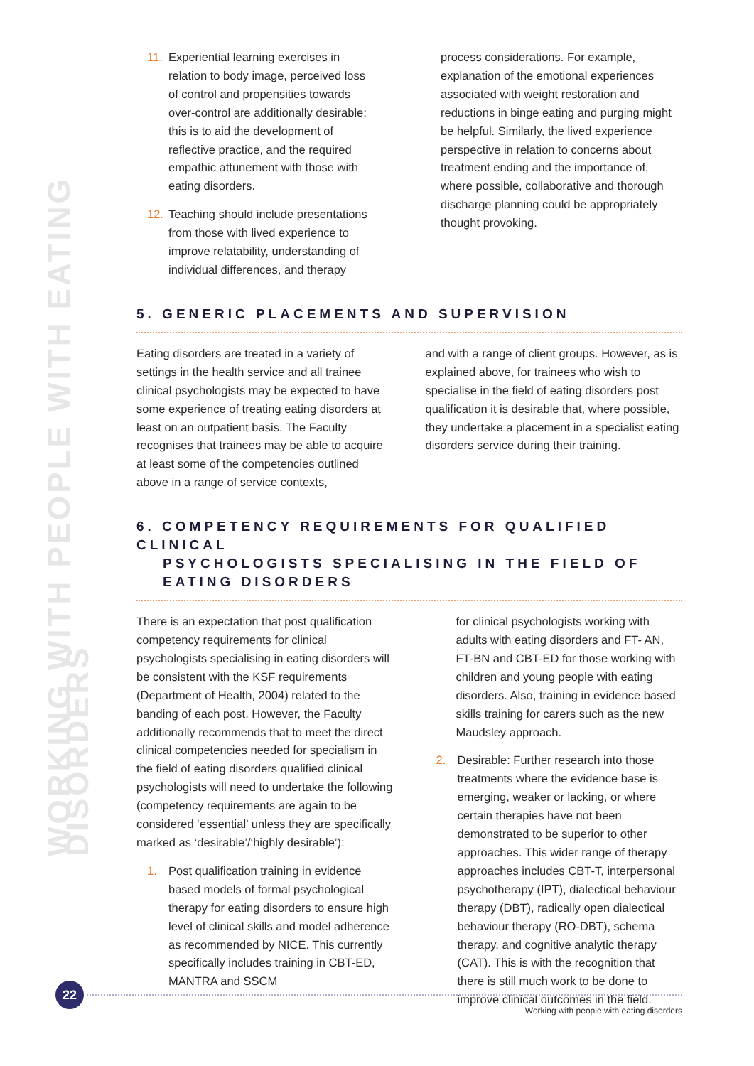WORKING WITH PEOPLE WITH EATING DISORDERS
11. Experiential learning exercises in relation to body image, perceived loss of control and propensities towards over-control are additionally desirable; this is to aid the development of reflective practice, and the required empathic attunement with those with eating disorders.
12. Teaching should include presentations from those with lived experience to improve relatability, understanding of individual differences, and therapy
process considerations. For example, explanation of the emotional experiences associated with weight restoration and reductions in binge eating and purging might be helpful. Similarly, the lived experience perspective in relation to concerns about treatment ending and the importance of, where possible, collaborative and thorough discharge planning could be appropriately thought provoking.
5. GENERIC PLACEMENTS AND SUPERVISION
Eating disorders are treated in a variety of settings in the health service and all trainee clinical psychologists may be expected to have some experience of treating eating disorders at least on an outpatient basis. The Faculty recognises that trainees may be able to acquire at least some of the competencies outlined above in a range of service contexts,
and with a range of client groups. However, as is explained above, for trainees who wish to specialise in the field of eating disorders post qualification it is desirable that, where possible, they undertake a placement in a specialist eating disorders service during their training.
6. COMPETENCY REQUIREMENTS FOR QUALIFIED CLINICAL
PSYCHOLOGISTS SPECIALISING IN THE FIELD OF
EATING DISORDERS
There is an expectation that post qualification competency requirements for clinical psychologists specialising in eating disorders will be consistent with the KSF requirements (Department of Health, 2004) related to the banding of each post. However, the Faculty additionally recommends that to meet the direct clinical competencies needed for specialism in the field of eating disorders qualified clinical psychologists will need to undertake the following (competency requirements are again to be considered ‘essential’ unless they are specifically marked as ‘desirable’/‘highly desirable’):
1. Post qualification training in evidence based models of formal psychological therapy for eating disorders to ensure high level of clinical skills and model adherence as recommended by NICE. This currently specifically includes training in CBT-ED, MANTRA and SSCM
for clinical psychologists working with adults with eating disorders and FT- AN, FT-BN and CBT-ED for those working with children and young people with eating disorders. Also, training in evidence based skills training for carers such as the new Maudsley approach.
2. Desirable: Further research into those treatments where the evidence base is emerging, weaker or lacking, or where certain therapies have not been demonstrated to be superior to other approaches. This wider range of therapy approaches includes CBT-T, interpersonal psychotherapy (IPT), dialectical behaviour therapy (DBT), radically open dialectical behaviour therapy (RO-DBT), schema therapy, and cognitive analytic therapy (CAT). This is with the recognition that there is still much work to be done to improve clinical outcomes in the field.
22
Working with people with eating disorders